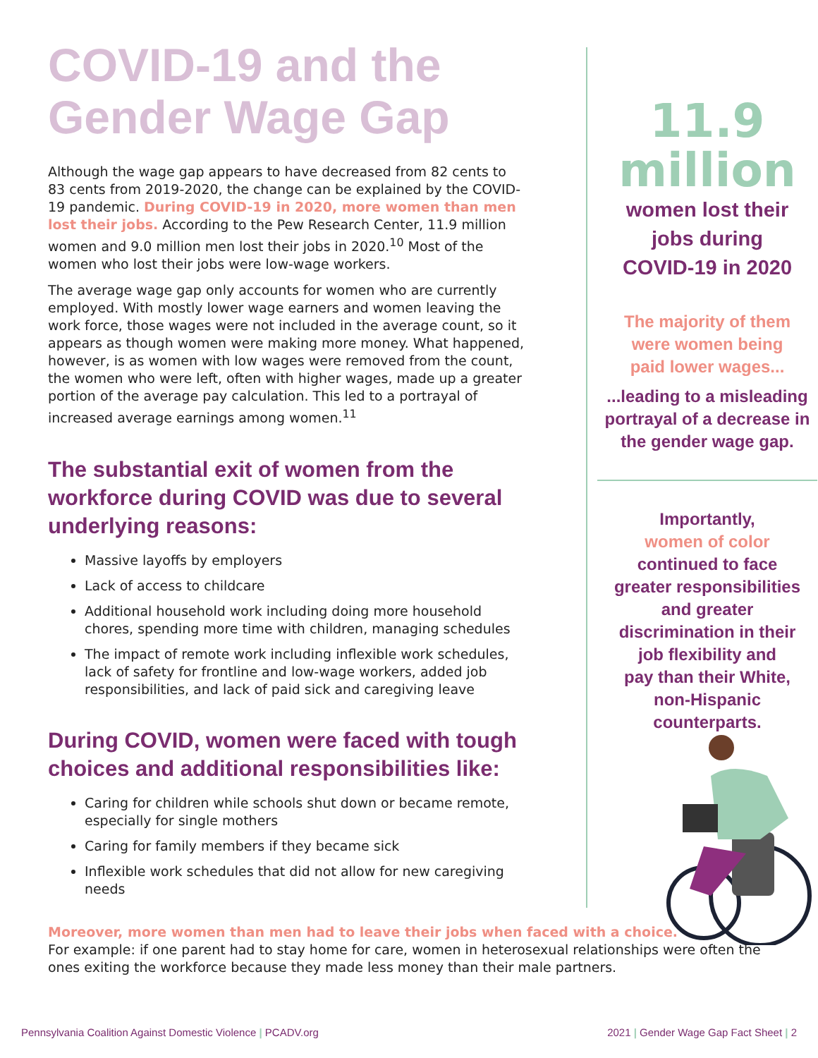COVID-19 and the
Gender Wage Gap
Although the wage gap appears to have decreased from 82 cents to 83 cents from 2019-2020, the change can be explained by the COVID-19 pandemic. During COVID-19 in 2020, more women than men lost their jobs. According to the Pew Research Center, 11.9 million women and 9.0 million men lost their jobs in 2020.<sup>10</sup> Most of the women who lost their jobs were low-wage workers.
The average wage gap only accounts for women who are currently employed. With mostly lower wage earners and women leaving the work force, those wages were not included in the average count, so it appears as though women were making more money. What happened, however, is as women with low wages were removed from the count, the women who were left, often with higher wages, made up a greater portion of the average pay calculation. This led to a portrayal of increased average earnings among women.<sup>11</sup>
The substantial exit of women from the workforce during COVID was due to several underlying reasons:
Massive layoffs by employers
Lack of access to childcare
Additional household work including doing more household chores, spending more time with children, managing schedules
The impact of remote work including inflexible work schedules, lack of safety for frontline and low-wage workers, added job responsibilities, and lack of paid sick and caregiving leave
During COVID, women were faced with tough choices and additional responsibilities like:
Caring for children while schools shut down or became remote, especially for single mothers
Caring for family members if they became sick
Inflexible work schedules that did not allow for new caregiving needs
11.9
million
women lost their
jobs during
COVID-19 in 2020
The majority of them
were women being
paid lower wages...
...leading to a misleading
portrayal of a decrease in
the gender wage gap.
Importantly,
women of color
continued to face
greater responsibilities
and greater
discrimination in their
job flexibility and
pay than their White,
non-Hispanic
counterparts.
Moreover, more women than men had to leave their jobs when faced with a choice.
For example: if one parent had to stay home for care, women in heterosexual relationships were often the ones exiting the workforce because they made less money than their male partners.
Pennsylvania Coalition Against Domestic Violence | PCADV.org 2021 | Gender Wage Gap Fact Sheet | 2